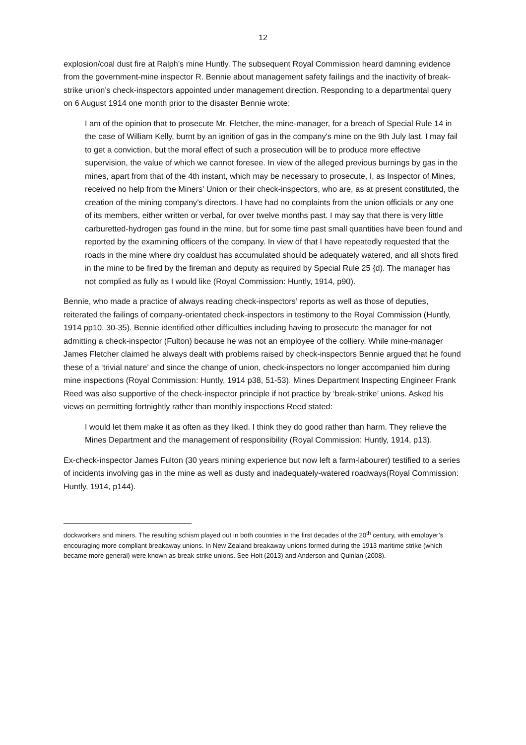12
explosion/coal dust fire at Ralph’s mine Huntly. The subsequent Royal Commission heard damning evidence from the government-mine inspector R. Bennie about management safety failings and the inactivity of break-strike union’s check-inspectors appointed under management direction. Responding to a departmental query on 6 August 1914 one month prior to the disaster Bennie wrote:
I am of the opinion that to prosecute Mr. Fletcher, the mine-manager, for a breach of Special Rule 14 in the case of William Kelly, burnt by an ignition of gas in the company's mine on the 9th July last. I may fail to get a conviction, but the moral effect of such a prosecution will be to produce more effective supervision, the value of which we cannot foresee. In view of the alleged previous burnings by gas in the mines, apart from that of the 4th instant, which may be necessary to prosecute, I, as Inspector of Mines, received no help from the Miners' Union or their check-inspectors, who are, as at present constituted, the creation of the mining company's directors. I have had no complaints from the union officials or any one of its members, either written or verbal, for over twelve months past. I may say that there is very little carburetted-hydrogen gas found in the mine, but for some time past small quantities have been found and reported by the examining officers of the company. In view of that I have repeatedly requested that the roads in the mine where dry coaldust has accumulated should be adequately watered, and all shots fired in the mine to be fired by the fireman and deputy as required by Special Rule 25 {d). The manager has not complied as fully as I would like (Royal Commission: Huntly, 1914, p90).
Bennie, who made a practice of always reading check-inspectors’ reports as well as those of deputies, reiterated the failings of company-orientated check-inspectors in testimony to the Royal Commission (Huntly, 1914 pp10, 30-35). Bennie identified other difficulties including having to prosecute the manager for not admitting a check-inspector (Fulton) because he was not an employee of the colliery. While mine-manager James Fletcher claimed he always dealt with problems raised by check-inspectors Bennie argued that he found these of a ‘trivial nature’ and since the change of union, check-inspectors no longer accompanied him during mine inspections (Royal Commission: Huntly, 1914 p38, 51-53). Mines Department Inspecting Engineer Frank Reed was also supportive of the check-inspector principle if not practice by ‘break-strike’ unions. Asked his views on permitting fortnightly rather than monthly inspections Reed stated:
I would let them make it as often as they liked. I think they do good rather than harm. They relieve the Mines Department and the management of responsibility (Royal Commission: Huntly, 1914, p13).
Ex-check-inspector James Fulton (30 years mining experience but now left a farm-labourer) testified to a series of incidents involving gas in the mine as well as dusty and inadequately-watered roadways(Royal Commission: Huntly, 1914, p144).
dockworkers and miners. The resulting schism played out in both countries in the first decades of the 20<sup>th</sup> century, with employer’s encouraging more compliant breakaway unions. In New Zealand breakaway unions formed during the 1913 maritime strike (which became more general) were known as break-strike unions. See Holt (2013) and Anderson and Quinlan (2008).